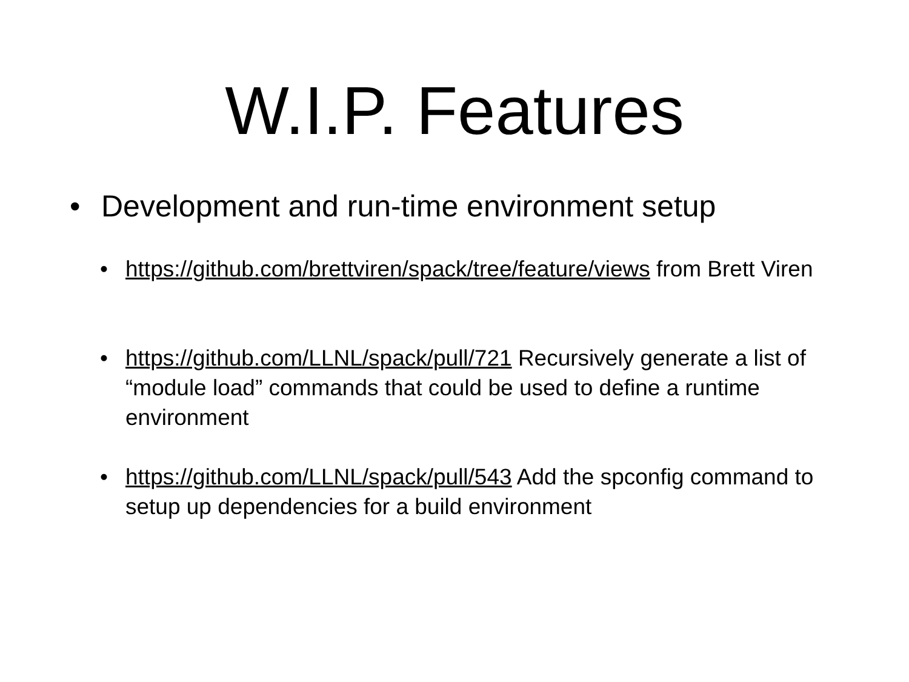W.I.P. Features
• Development and run-time environment setup
• https://github.com/brettviren/spack/tree/feature/views from Brett Viren
• https://github.com/LLNL/spack/pull/721 Recursively generate a list of “module load” commands that could be used to define a runtime environment
• https://github.com/LLNL/spack/pull/543 Add the spconfig command to setup up dependencies for a build environment